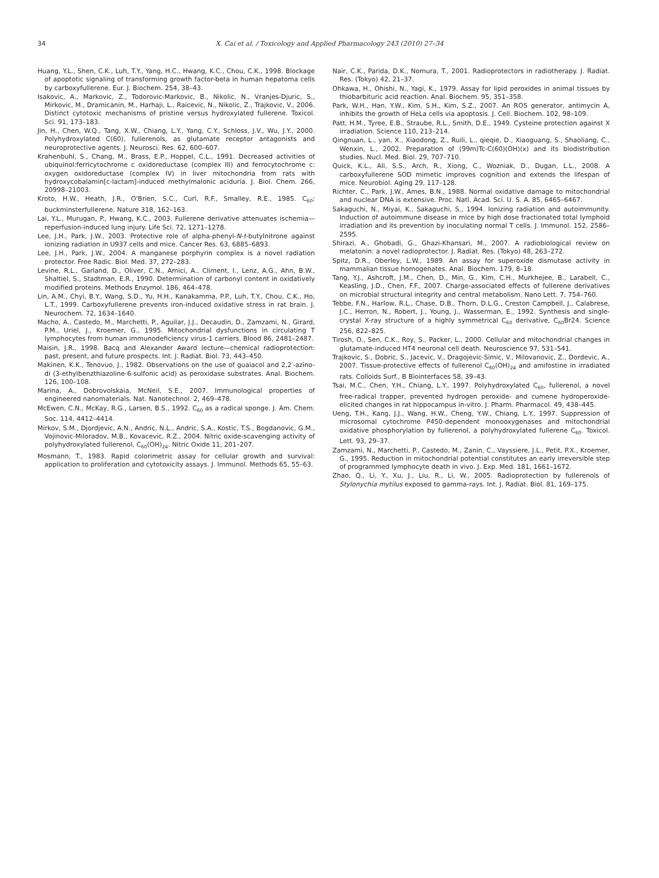34 X. Cai et al. / Toxicology and Applied Pharmacology 243 (2010) 27–34
Huang, Y.L., Shen, C.K., Luh, T.Y., Yang, H.C., Hwang, K.C., Chou, C.K., 1998. Blockage of apoptotic signaling of transforming growth factor-beta in human hepatoma cells by carboxyfullerene. Eur. J. Biochem. 254, 38–43.
Isakovic, A., Markovic, Z., Todorovic-Markovic, B., Nikolic, N., Vranjes-Djuric, S., Mirkovic, M., Dramicanin, M., Harhaji, L., Raicevic, N., Nikolic, Z., Trajkovic, V., 2006. Distinct cytotoxic mechanisms of pristine versus hydroxylated fullerene. Toxicol. Sci. 91, 173–183.
Jin, H., Chen, W.Q., Tang, X.W., Chiang, L.Y., Yang, C.Y., Schloss, J.V., Wu, J.Y., 2000. Polyhydroxylated C(60), fullerenols, as glutamate receptor antagonists and neuroprotective agents. J. Neurosci. Res. 62, 600–607.
Krahenbuhl, S., Chang, M., Brass, E.P., Hoppel, C.L., 1991. Decreased activities of ubiquinol:ferricytochrome c oxidoreductase (complex III) and ferrocytochrome c: oxygen oxidoreductase (complex IV) in liver mitochondria from rats with hydroxycobalamin[c-lactam]-induced methylmalonic aciduria. J. Biol. Chem. 266, 20998–21003.
Kroto, H.W., Heath, J.R., O'Brien, S.C., Curl, R.F., Smalley, R.E., 1985. C<sub>60</sub>: buckminsterfullerene. Nature 318, 162–163.
Lai, Y.L., Murugan, P., Hwang, K.C., 2003. Fullerene derivative attenuates ischemia—reperfusion-induced lung injury. Life Sci. 72, 1271–1278.
Lee, J.H., Park, J.W., 2003. Protective role of alpha-phenyl-N-t-butylnitrone against ionizing radiation in U937 cells and mice. Cancer Res. 63, 6885–6893.
Lee, J.H., Park, J.W., 2004. A manganese porphyrin complex is a novel radiation protector. Free Radic. Biol. Med. 37, 272–283.
Levine, R.L., Garland, D., Oliver, C.N., Amici, A., Climent, I., Lenz, A.G., Ahn, B.W., Shaltiel, S., Stadtman, E.R., 1990. Determination of carbonyl content in oxidatively modified proteins. Methods Enzymol. 186, 464–478.
Lin, A.M., Chyi, B.Y., Wang, S.D., Yu, H.H., Kanakamma, P.P., Luh, T.Y., Chou, C.K., Ho, L.T., 1999. Carboxyfullerene prevents iron-induced oxidative stress in rat brain. J. Neurochem. 72, 1634–1640.
Macho, A., Castedo, M., Marchetti, P., Aguilar, J.J., Decaudin, D., Zamzami, N., Girard, P.M., Uriel, J., Kroemer, G., 1995. Mitochondrial dysfunctions in circulating T lymphocytes from human immunodeficiency virus-1 carriers. Blood 86, 2481–2487.
Maisin, J.R., 1998. Bacq and Alexander Award lecture—chemical radioprotection: past, present, and future prospects. Int. J. Radiat. Biol. 73, 443–450.
Makinen, K.K., Tenovuo, J., 1982. Observations on the use of guaiacol and 2,2′-azino-di (3-ethylbenzthiazoline-6-sulfonic acid) as peroxidase substrates. Anal. Biochem. 126, 100–108.
Marina, A., Dobrovolskaia, McNeil, S.E., 2007. Immunological properties of engineered nanomaterials. Nat. Nanotechnol. 2, 469–478.
McEwen, C.N., McKay, R.G., Larsen, B.S., 1992. C<sub>60</sub> as a radical sponge. J. Am. Chem. Soc. 114, 4412–4414.
Mirkov, S.M., Djordjevic, A.N., Andric, N.L., Andric, S.A., Kostic, T.S., Bogdanovic, G.M., Vojinovic-Miloradov, M.B., Kovacevic, R.Z., 2004. Nitric oxide-scavenging activity of polyhydroxylated fullerenol, C<sub>60</sub>(OH)<sub>24</sub>. Nitric Oxide 11, 201–207.
Mosmann, T., 1983. Rapid colorimetric assay for cellular growth and survival: application to proliferation and cytotoxicity assays. J. Immunol. Methods 65, 55–63.
Nair, C.K., Parida, D.K., Nomura, T., 2001. Radioprotectors in radiotherapy. J. Radiat. Res. (Tokyo) 42, 21–37.
Ohkawa, H., Ohishi, N., Yagi, K., 1979. Assay for lipid peroxides in animal tissues by thiobarbituric acid reaction. Anal. Biochem. 95, 351–358.
Park, W.H., Han, Y.W., Kim, S.H., Kim, S.Z., 2007. An ROS generator, antimycin A, inhibits the growth of HeLa cells via apoptosis. J. Cell. Biochem. 102, 98–109.
Patt, H.M., Tyree, E.B., Straube, R.L., Smith, D.E., 1949. Cysteine protection against X irradiation. Science 110, 213–214.
Qingnuan, L., yan, X., Xiaodong, Z., Ruili, L., qieqie, D., Xiaoguang, S., Shaoliang, C., Wenxin, L., 2002. Preparation of (99m)Tc-C(60)(OH)(x) and its biodistribution studies. Nucl. Med. Biol. 29, 707–710.
Quick, K.L., Ali, S.S., Arch, R., Xiong, C., Wozniak, D., Dugan, L.L., 2008. A carboxyfullerene SOD mimetic improves cognition and extends the lifespan of mice. Neurobiol. Aging 29, 117–128.
Richter, C., Park, J.W., Ames, B.N., 1988. Normal oxidative damage to mitochondrial and nuclear DNA is extensive. Proc. Natl. Acad. Sci. U. S. A. 85, 6465–6467.
Sakaguchi, N., Miyai, K., Sakaguchi, S., 1994. Ionizing radiation and autoimmunity. Induction of autoimmune disease in mice by high dose fractionated total lymphoid irradiation and its prevention by inoculating normal T cells. J. Immunol. 152, 2586–2595.
Shirazi, A., Ghobadi, G., Ghazi-Khansari, M., 2007. A radiobiological review on melatonin: a novel radioprotector. J. Radiat. Res. (Tokyo) 48, 263–272.
Spitz, D.R., Oberley, L.W., 1989. An assay for superoxide dismutase activity in mammalian tissue homogenates. Anal. Biochem. 179, 8–18.
Tang, Y.J., Ashcroft, J.M., Chen, D., Min, G., Kim, C.H., Murkhejee, B., Larabell, C., Keasling, J.D., Chen, F.F., 2007. Charge-associated effects of fullerene derivatives on microbial structural integrity and central metabolism. Nano Lett. 7, 754–760.
Tebbe, F.N., Harlow, R.L., Chase, D.B., Thorn, D.L.G., Creston Campbell, J., Calabrese, J.C., Herron, N., Robert, J., Young, J., Wasserman, E., 1992. Synthesis and single-crystal X-ray structure of a highly symmetrical C<sub>60</sub> derivative, C<sub>60</sub>Br24. Science 256, 822–825.
Tirosh, O., Sen, C.K., Roy, S., Packer, L., 2000. Cellular and mitochondrial changes in glutamate-induced HT4 neuronal cell death. Neuroscience 97, 531–541.
Trajkovic, S., Dobric, S., Jacevic, V., Dragojevic-Simic, V., Milovanovic, Z., Dordevic, A., 2007. Tissue-protective effects of fullerenol C<sub>60</sub>(OH)<sub>24</sub> and amifostine in irradiated rats. Colloids Surf., B Biointerfaces 58, 39–43.
Tsai, M.C., Chen, Y.H., Chiang, L.Y., 1997. Polyhydroxylated C<sub>60</sub>, fullerenol, a novel free-radical trapper, prevented hydrogen peroxide- and cumene hydroperoxide-elicited changes in rat hippocampus in-vitro. J. Pharm. Pharmacol. 49, 438–445.
Ueng, T.H., Kang, J.J., Wang, H.W., Cheng, Y.W., Chiang, L.Y., 1997. Suppression of microsomal cytochrome P450-dependent monooxygenases and mitochondrial oxidative phosphorylation by fullerenol, a polyhydroxylated fullerene C<sub>60</sub>. Toxicol. Lett. 93, 29–37.
Zamzami, N., Marchetti, P., Castedo, M., Zanin, C., Vayssiere, J.L., Petit, P.X., Kroemer, G., 1995. Reduction in mitochondrial potential constitutes an early irreversible step of programmed lymphocyte death in vivo. J. Exp. Med. 181, 1661–1672.
Zhao, Q., Li, Y., Xu, J., Liu, R., Li, W., 2005. Radioprotection by fullerenols of Stylonychia mytilus exposed to gamma-rays. Int. J. Radiat. Biol. 81, 169–175.